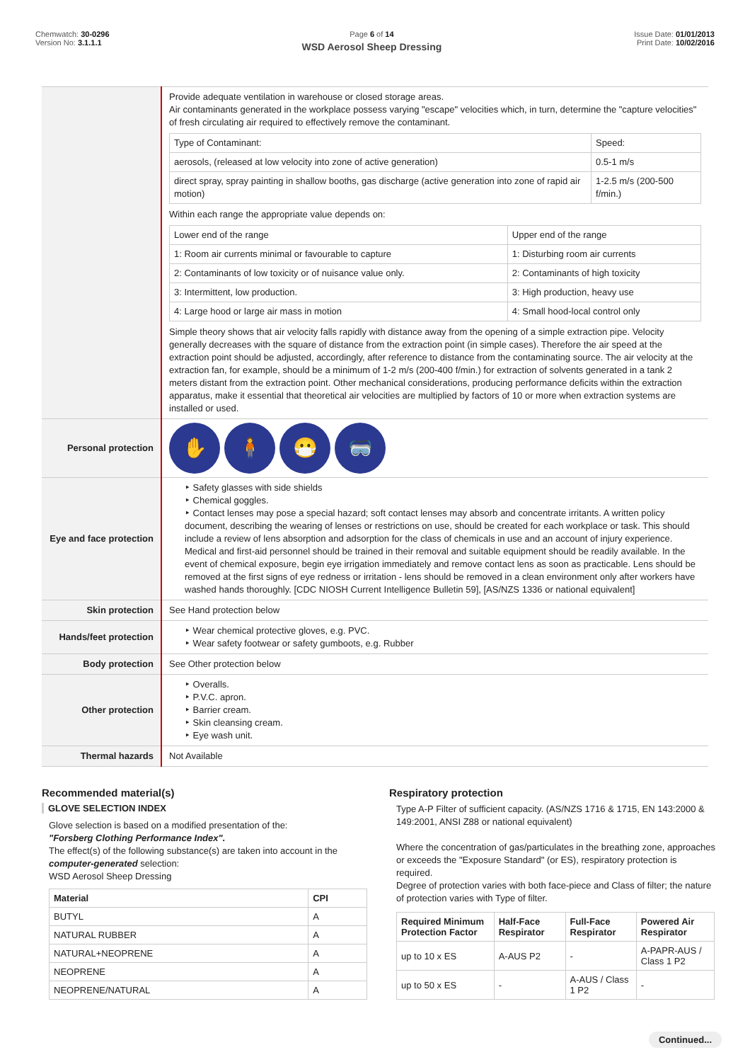Chemwatch: 30-0296
Version No: 3.1.1.1
Page 6 of 14
WSD Aerosol Sheep Dressing
Issue Date: 01/01/2013
Print Date: 10/02/2016
| | Provide adequate ventilation in warehouse or closed storage areas. Air contaminants generated in the workplace possess varying "escape" velocities which, in turn, determine the "capture velocities" of fresh circulating air required to effectively remove the contaminant. / Type of Contaminant: / Speed: / / aerosols, (released at low velocity into zone of active generation) / 0.5-1 m/s / / direct spray, spray painting in shallow booths, gas discharge (active generation into zone of rapid air motion) / 1-2.5 m/s (200-500 f/min.) / Within each range the appropriate value depends on: / Lower end of the range / Upper end of the range / / 1: Room air currents minimal or favourable to capture / 1: Disturbing room air currents / / 2: Contaminants of low toxicity or of nuisance value only. / 2: Contaminants of high toxicity / / 3: Intermittent, low production. / 3: High production, heavy use / / 4: Large hood or large air mass in motion / 4: Small hood-local control only / Simple theory shows that air velocity falls rapidly with distance away from the opening of a simple extraction pipe. Velocity generally decreases with the square of distance from the extraction point (in simple cases). Therefore the air speed at the extraction point should be adjusted, accordingly, after reference to distance from the contaminating source. The air velocity at the extraction fan, for example, should be a minimum of 1-2 m/s (200-400 f/min.) for extraction of solvents generated in a tank 2 meters distant from the extraction point. Other mechanical considerations, producing performance deficits within the extraction apparatus, make it essential that theoretical air velocities are multiplied by factors of 10 or more when extraction systems are installed or used. |
| Personal protection | ✋ 🧍 😷 🥽 |
| Eye and face protection | ‣ Safety glasses with side shields ‣ Chemical goggles. ‣ Contact lenses may pose a special hazard; soft contact lenses may absorb and concentrate irritants. A written policy document, describing the wearing of lenses or restrictions on use, should be created for each workplace or task. This should include a review of lens absorption and adsorption for the class of chemicals in use and an account of injury experience. Medical and first-aid personnel should be trained in their removal and suitable equipment should be readily available. In the event of chemical exposure, begin eye irrigation immediately and remove contact lens as soon as practicable. Lens should be removed at the first signs of eye redness or irritation - lens should be removed in a clean environment only after workers have washed hands thoroughly. [CDC NIOSH Current Intelligence Bulletin 59], [AS/NZS 1336 or national equivalent] |
| Skin protection | See Hand protection below |
| Hands/feet protection | ‣ Wear chemical protective gloves, e.g. PVC. ‣ Wear safety footwear or safety gumboots, e.g. Rubber |
| Body protection | See Other protection below |
| Other protection | ‣ Overalls. ‣ P.V.C. apron. ‣ Barrier cream. ‣ Skin cleansing cream. ‣ Eye wash unit. |
| Thermal hazards | Not Available |
Recommended material(s)
GLOVE SELECTION INDEX
Glove selection is based on a modified presentation of the:
"Forsberg Clothing Performance Index".
The effect(s) of the following substance(s) are taken into account in the computer-generated selection:
WSD Aerosol Sheep Dressing
| Material | CPI |
| --- | --- |
| BUTYL | A |
| NATURAL RUBBER | A |
| NATURAL+NEOPRENE | A |
| NEOPRENE | A |
| NEOPRENE/NATURAL | A |
Respiratory protection
Type A-P Filter of sufficient capacity. (AS/NZS 1716 & 1715, EN 143:2000 & 149:2001, ANSI Z88 or national equivalent)
Where the concentration of gas/particulates in the breathing zone, approaches or exceeds the "Exposure Standard" (or ES), respiratory protection is required.
Degree of protection varies with both face-piece and Class of filter; the nature of protection varies with Type of filter.
| Required Minimum Protection Factor | Half-Face Respirator | Full-Face Respirator | Powered Air Respirator |
| --- | --- | --- | --- |
| up to 10 x ES | A-AUS P2 | - | A-PAPR-AUS / Class 1 P2 |
| up to 50 x ES | - | A-AUS / Class 1 P2 | - |
Continued...